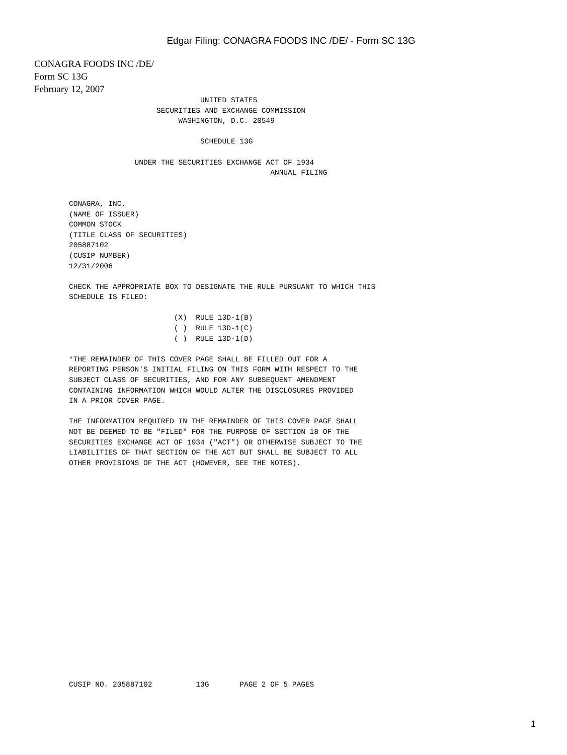Edgar Filing: CONAGRA FOODS INC /DE/ - Form SC 13G
CONAGRA FOODS INC /DE/
Form SC 13G
February 12, 2007
                              UNITED STATES
                    SECURITIES AND EXCHANGE COMMISSION
                         WASHINGTON, D.C. 20549

                              SCHEDULE 13G

               UNDER THE SECURITIES EXCHANGE ACT OF 1934
                                              ANNUAL FILING


CONAGRA, INC.
(NAME OF ISSUER)
COMMON STOCK
(TITLE CLASS OF SECURITIES)
205887102
(CUSIP NUMBER)
12/31/2006

CHECK THE APPROPRIATE BOX TO DESIGNATE THE RULE PURSUANT TO WHICH THIS
SCHEDULE IS FILED:

                        (X)  RULE 13D-1(B)
                        ( )  RULE 13D-1(C)
                        ( )  RULE 13D-1(D)

*THE REMAINDER OF THIS COVER PAGE SHALL BE FILLED OUT FOR A
REPORTING PERSON'S INITIAL FILING ON THIS FORM WITH RESPECT TO THE
SUBJECT CLASS OF SECURITIES, AND FOR ANY SUBSEQUENT AMENDMENT
CONTAINING INFORMATION WHICH WOULD ALTER THE DISCLOSURES PROVIDED
IN A PRIOR COVER PAGE.

THE INFORMATION REQUIRED IN THE REMAINDER OF THIS COVER PAGE SHALL
NOT BE DEEMED TO BE "FILED" FOR THE PURPOSE OF SECTION 18 OF THE
SECURITIES EXCHANGE ACT OF 1934 ("ACT") OR OTHERWISE SUBJECT TO THE
LIABILITIES OF THAT SECTION OF THE ACT BUT SHALL BE SUBJECT TO ALL
OTHER PROVISIONS OF THE ACT (HOWEVER, SEE THE NOTES).
CUSIP NO. 205887102          13G       PAGE 2 OF 5 PAGES
1